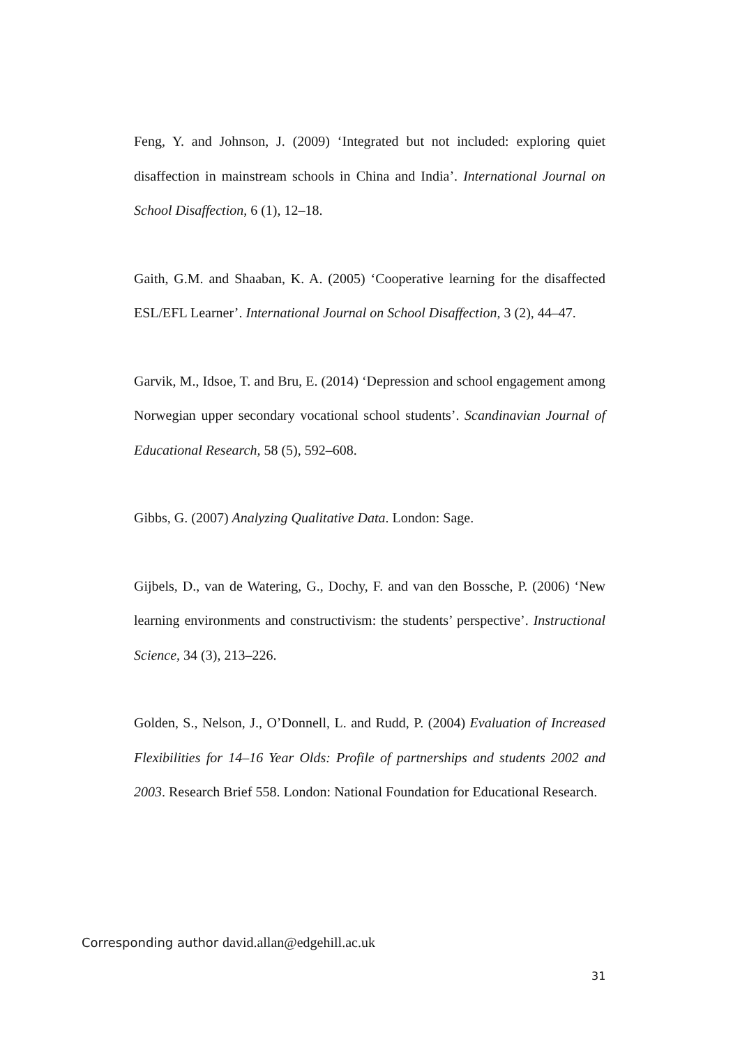Feng, Y. and Johnson, J. (2009) ‘Integrated but not included: exploring quiet disaffection in mainstream schools in China and India’. International Journal on School Disaffection, 6 (1), 12–18.
Gaith, G.M. and Shaaban, K. A. (2005) ‘Cooperative learning for the disaffected ESL/EFL Learner’. International Journal on School Disaffection, 3 (2), 44–47.
Garvik, M., Idsoe, T. and Bru, E. (2014) ‘Depression and school engagement among Norwegian upper secondary vocational school students’. Scandinavian Journal of Educational Research, 58 (5), 592–608.
Gibbs, G. (2007) Analyzing Qualitative Data. London: Sage.
Gijbels, D., van de Watering, G., Dochy, F. and van den Bossche, P. (2006) ‘New learning environments and constructivism: the students’ perspective’. Instructional Science, 34 (3), 213–226.
Golden, S., Nelson, J., O’Donnell, L. and Rudd, P. (2004) Evaluation of Increased Flexibilities for 14–16 Year Olds: Profile of partnerships and students 2002 and 2003. Research Brief 558. London: National Foundation for Educational Research.
Corresponding author david.allan@edgehill.ac.uk
31